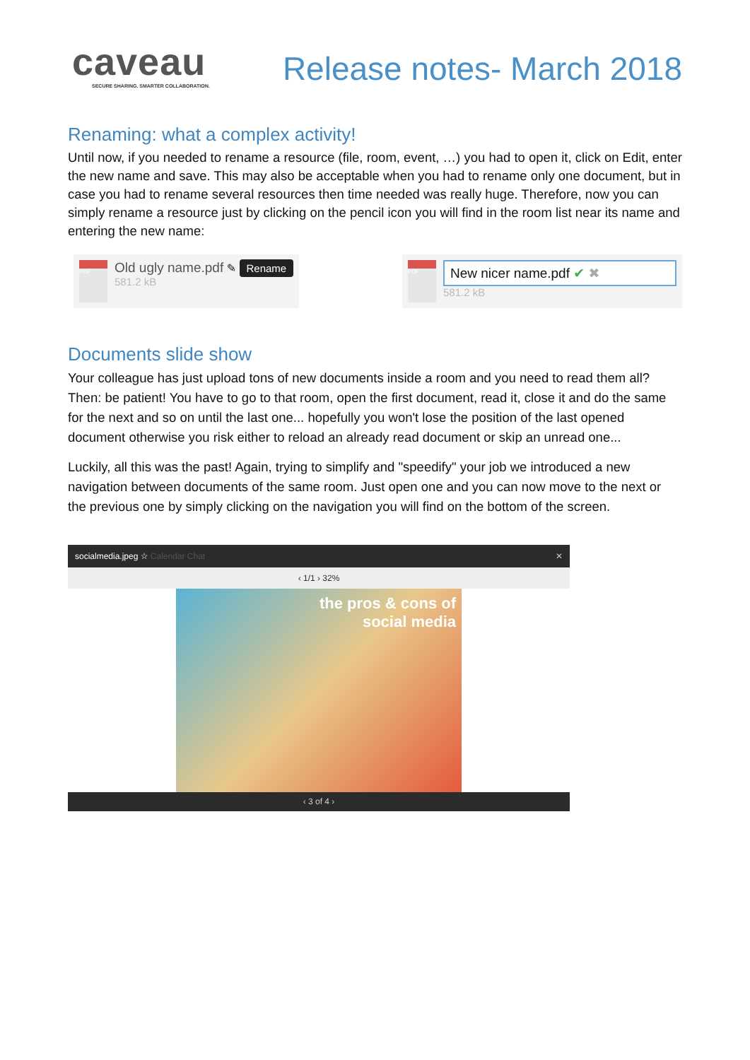caveau
SECURE SHARING. SMARTER COLLABORATION.
Release notes- March 2018
Renaming: what a complex activity!
Until now, if you needed to rename a resource (file, room, event, …) you had to open it, click on Edit, enter the new name and save. This may also be acceptable when you had to rename only one document, but in case you had to rename several resources then time needed was really huge. Therefore, now you can simply rename a resource just by clicking on the pencil icon you will find in the room list near its name and entering the new name:
PDF
Old ugly name.pdf ✎ Rename
581.2 kB
PDF
New nicer name.pdf ✔ ✖
581.2 kB
Documents slide show
Your colleague has just upload tons of new documents inside a room and you need to read them all? Then: be patient! You have to go to that room, open the first document, read it, close it and do the same for the next and so on until the last one... hopefully you won't lose the position of the last opened document otherwise you risk either to reload an already read document or skip an unread one...
Luckily, all this was the past! Again, trying to simplify and "speedify" your job we introduced a new navigation between documents of the same room. Just open one and you can now move to the next or the previous one by simply clicking on the navigation you will find on the bottom of the screen.
socialmedia.jpeg ☆ Calendar Chat ✕
‹ 1/1 › 32%
the pros & cons of
social media
‹ 3 of 4 ›